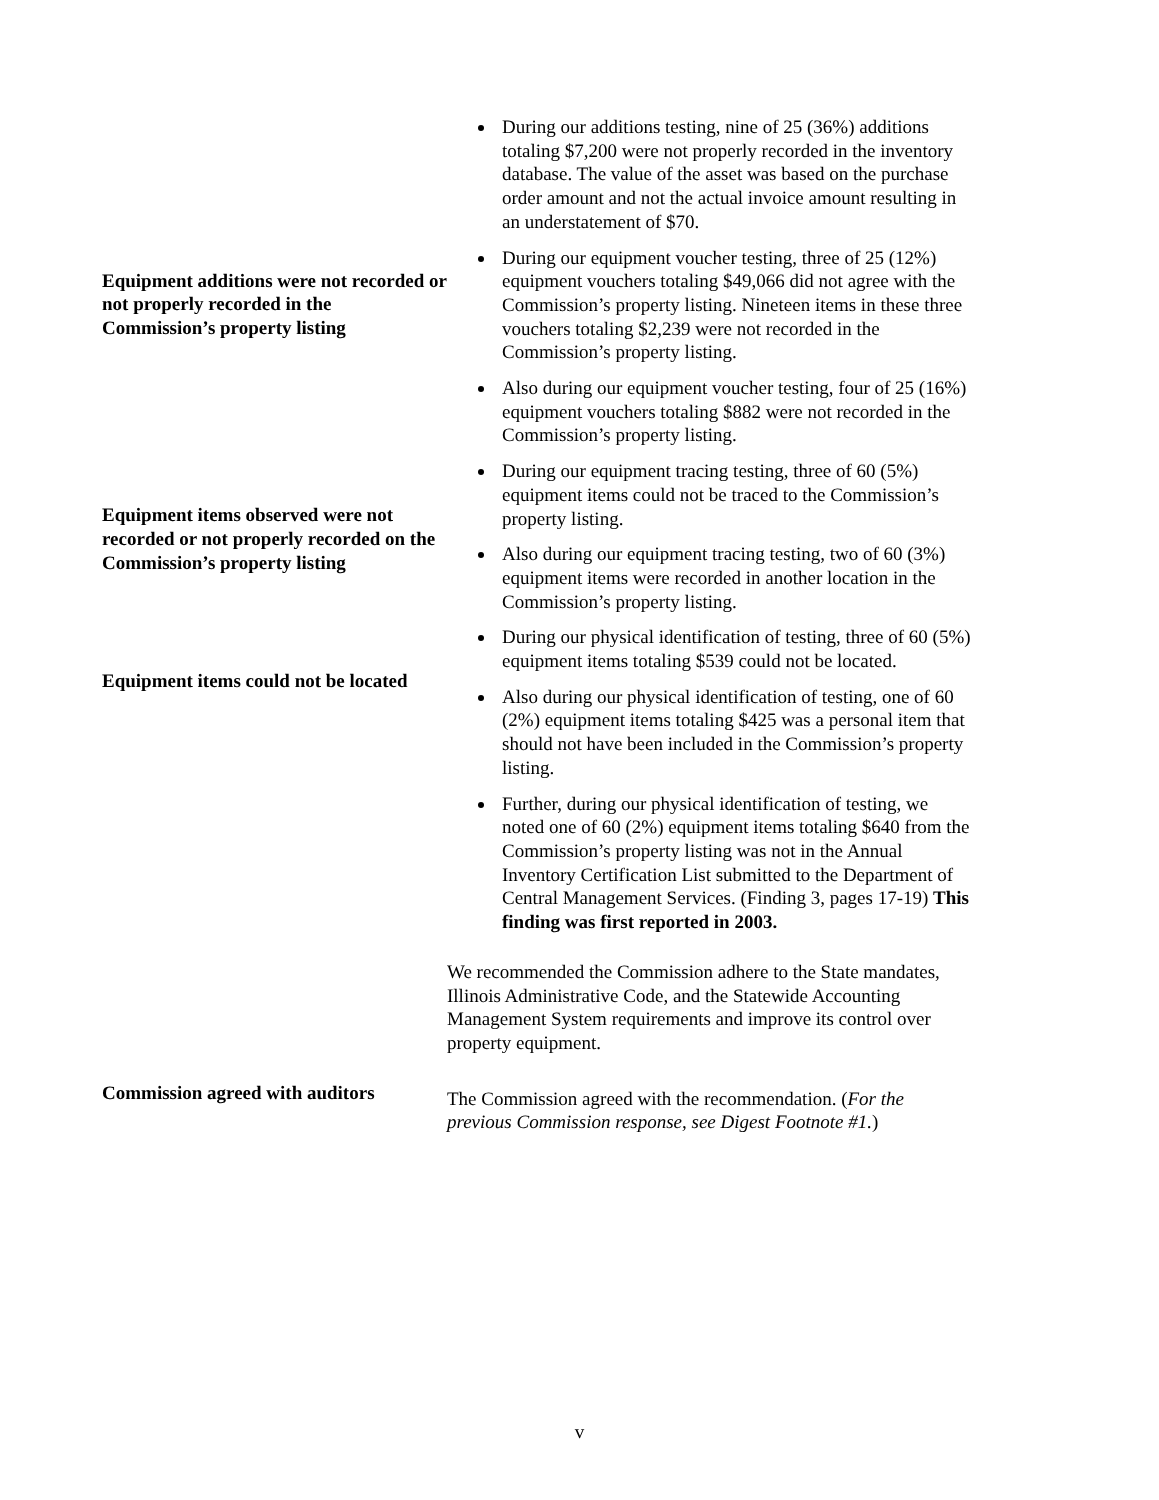During our additions testing, nine of 25 (36%) additions totaling $7,200 were not properly recorded in the inventory database. The value of the asset was based on the purchase order amount and not the actual invoice amount resulting in an understatement of $70.
Equipment additions were not recorded or not properly recorded in the Commission’s property listing
During our equipment voucher testing, three of 25 (12%) equipment vouchers totaling $49,066 did not agree with the Commission’s property listing. Nineteen items in these three vouchers totaling $2,239 were not recorded in the Commission’s property listing.
Also during our equipment voucher testing, four of 25 (16%) equipment vouchers totaling $882 were not recorded in the Commission’s property listing.
Equipment items observed were not recorded or not properly recorded on the Commission’s property listing
During our equipment tracing testing, three of 60 (5%) equipment items could not be traced to the Commission’s property listing.
Also during our equipment tracing testing, two of 60 (3%) equipment items were recorded in another location in the Commission’s property listing.
Equipment items could not be located
During our physical identification of testing, three of 60 (5%) equipment items totaling $539 could not be located.
Also during our physical identification of testing, one of 60 (2%) equipment items totaling $425 was a personal item that should not have been included in the Commission’s property listing.
Further, during our physical identification of testing, we noted one of 60 (2%) equipment items totaling $640 from the Commission’s property listing was not in the Annual Inventory Certification List submitted to the Department of Central Management Services. (Finding 3, pages 17-19) This finding was first reported in 2003.
We recommended the Commission adhere to the State mandates, Illinois Administrative Code, and the Statewide Accounting Management System requirements and improve its control over property equipment.
Commission agreed with auditors
The Commission agreed with the recommendation. (For the previous Commission response, see Digest Footnote #1.)
v